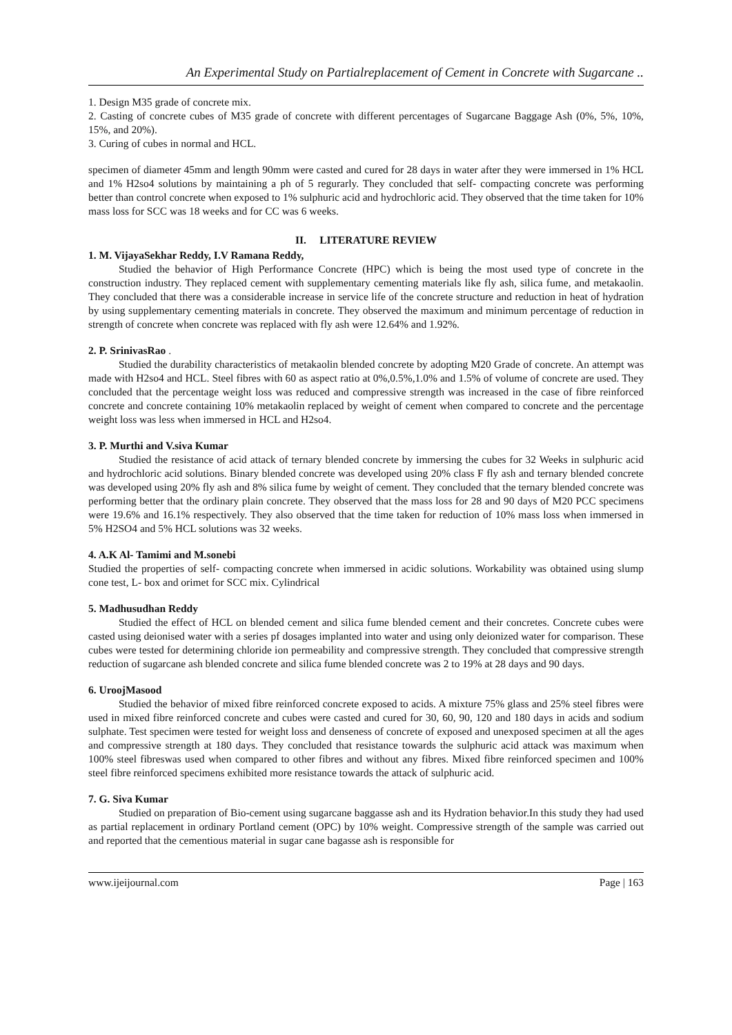An Experimental Study on Partialreplacement of Cement in Concrete with Sugarcane ..
1. Design M35 grade of concrete mix.
2. Casting of concrete cubes of M35 grade of concrete with different percentages of Sugarcane Baggage Ash (0%, 5%, 10%, 15%, and 20%).
3. Curing of cubes in normal and HCL.
specimen of diameter 45mm and length 90mm were casted and cured for 28 days in water after they were immersed in 1% HCL and 1% H2so4 solutions by maintaining a ph of 5 regurarly. They concluded that self- compacting concrete was performing better than control concrete when exposed to 1% sulphuric acid and hydrochloric acid. They observed that the time taken for 10% mass loss for SCC was 18 weeks and for CC was 6 weeks.
II. LITERATURE REVIEW
1. M. VijayaSekhar Reddy, I.V Ramana Reddy,
Studied the behavior of High Performance Concrete (HPC) which is being the most used type of concrete in the construction industry. They replaced cement with supplementary cementing materials like fly ash, silica fume, and metakaolin. They concluded that there was a considerable increase in service life of the concrete structure and reduction in heat of hydration by using supplementary cementing materials in concrete. They observed the maximum and minimum percentage of reduction in strength of concrete when concrete was replaced with fly ash were 12.64% and 1.92%.
2. P. SrinivasRao .
Studied the durability characteristics of metakaolin blended concrete by adopting M20 Grade of concrete. An attempt was made with H2so4 and HCL. Steel fibres with 60 as aspect ratio at 0%,0.5%,1.0% and 1.5% of volume of concrete are used. They concluded that the percentage weight loss was reduced and compressive strength was increased in the case of fibre reinforced concrete and concrete containing 10% metakaolin replaced by weight of cement when compared to concrete and the percentage weight loss was less when immersed in HCL and H2so4.
3. P. Murthi and V.siva Kumar
Studied the resistance of acid attack of ternary blended concrete by immersing the cubes for 32 Weeks in sulphuric acid and hydrochloric acid solutions. Binary blended concrete was developed using 20% class F fly ash and ternary blended concrete was developed using 20% fly ash and 8% silica fume by weight of cement. They concluded that the ternary blended concrete was performing better that the ordinary plain concrete. They observed that the mass loss for 28 and 90 days of M20 PCC specimens were 19.6% and 16.1% respectively. They also observed that the time taken for reduction of 10% mass loss when immersed in 5% H2SO4 and 5% HCL solutions was 32 weeks.
4. A.K Al- Tamimi and M.sonebi
Studied the properties of self- compacting concrete when immersed in acidic solutions. Workability was obtained using slump cone test, L- box and orimet for SCC mix. Cylindrical
5. Madhusudhan Reddy
Studied the effect of HCL on blended cement and silica fume blended cement and their concretes. Concrete cubes were casted using deionised water with a series pf dosages implanted into water and using only deionized water for comparison. These cubes were tested for determining chloride ion permeability and compressive strength. They concluded that compressive strength reduction of sugarcane ash blended concrete and silica fume blended concrete was 2 to 19% at 28 days and 90 days.
6. UroojMasood
Studied the behavior of mixed fibre reinforced concrete exposed to acids. A mixture 75% glass and 25% steel fibres were used in mixed fibre reinforced concrete and cubes were casted and cured for 30, 60, 90, 120 and 180 days in acids and sodium sulphate. Test specimen were tested for weight loss and denseness of concrete of exposed and unexposed specimen at all the ages and compressive strength at 180 days. They concluded that resistance towards the sulphuric acid attack was maximum when 100% steel fibreswas used when compared to other fibres and without any fibres. Mixed fibre reinforced specimen and 100% steel fibre reinforced specimens exhibited more resistance towards the attack of sulphuric acid.
7. G. Siva Kumar
Studied on preparation of Bio-cement using sugarcane baggasse ash and its Hydration behavior.In this study they had used as partial replacement in ordinary Portland cement (OPC) by 10% weight. Compressive strength of the sample was carried out and reported that the cementious material in sugar cane bagasse ash is responsible for
www.ijeijournal.com Page | 163